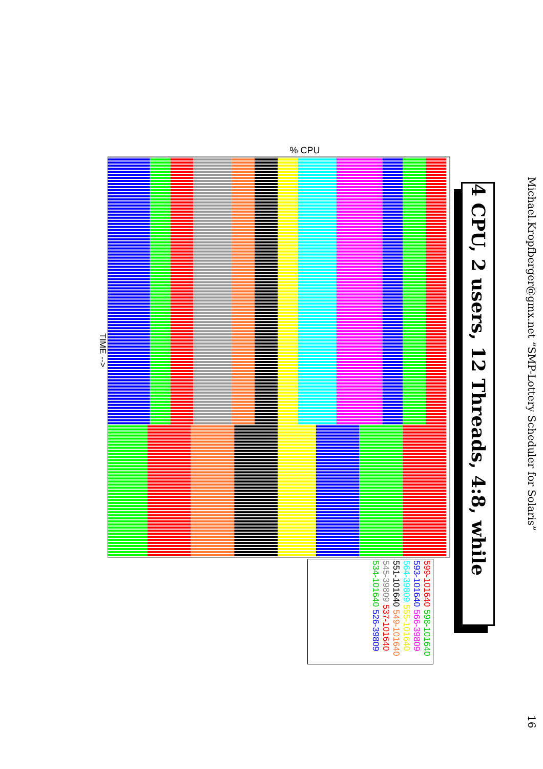Michael.Kropfberger@gmx.net “SMP-Lottery Scheduler for Solaris” 16
4 CPU, 2 users, 12 Threads, 4:8, while
% CPU
TIME -->
599-101640 598-101640 593-101640 566-39809 564-39809 555-101640 551-101640 549-101640 545-39809 537-101640 534-101640 526-39809